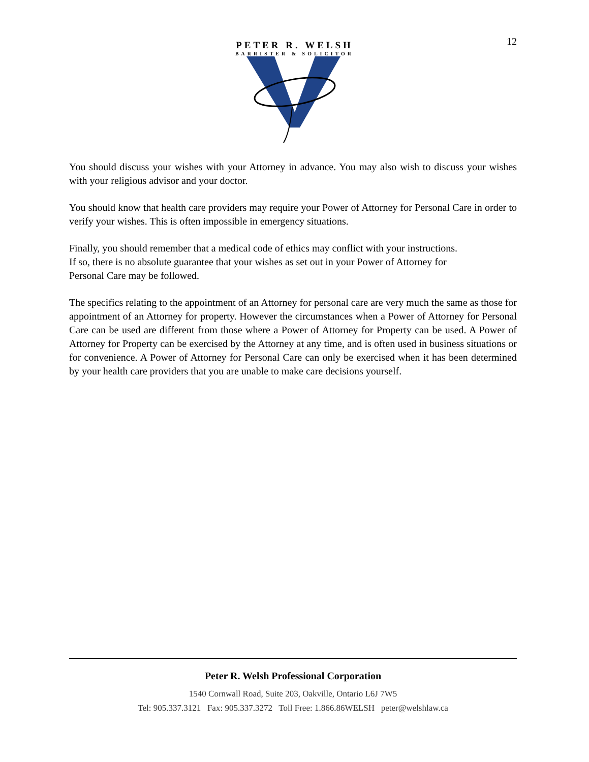12
PETER R. WELSH
BARRISTER & SOLICITOR
You should discuss your wishes with your Attorney in advance. You may also wish to discuss your wishes with your religious advisor and your doctor.
You should know that health care providers may require your Power of Attorney for Personal Care in order to verify your wishes. This is often impossible in emergency situations.
Finally, you should remember that a medical code of ethics may conflict with your instructions.
If so, there is no absolute guarantee that your wishes as set out in your Power of Attorney for
Personal Care may be followed.
The specifics relating to the appointment of an Attorney for personal care are very much the same as those for appointment of an Attorney for property. However the circumstances when a Power of Attorney for Personal Care can be used are different from those where a Power of Attorney for Property can be used. A Power of Attorney for Property can be exercised by the Attorney at any time, and is often used in business situations or for convenience. A Power of Attorney for Personal Care can only be exercised when it has been determined by your health care providers that you are unable to make care decisions yourself.
Peter R. Welsh Professional Corporation
1540 Cornwall Road, Suite 203, Oakville, Ontario L6J 7W5
Tel: 905.337.3121 Fax: 905.337.3272 Toll Free: 1.866.86WELSH peter@welshlaw.ca